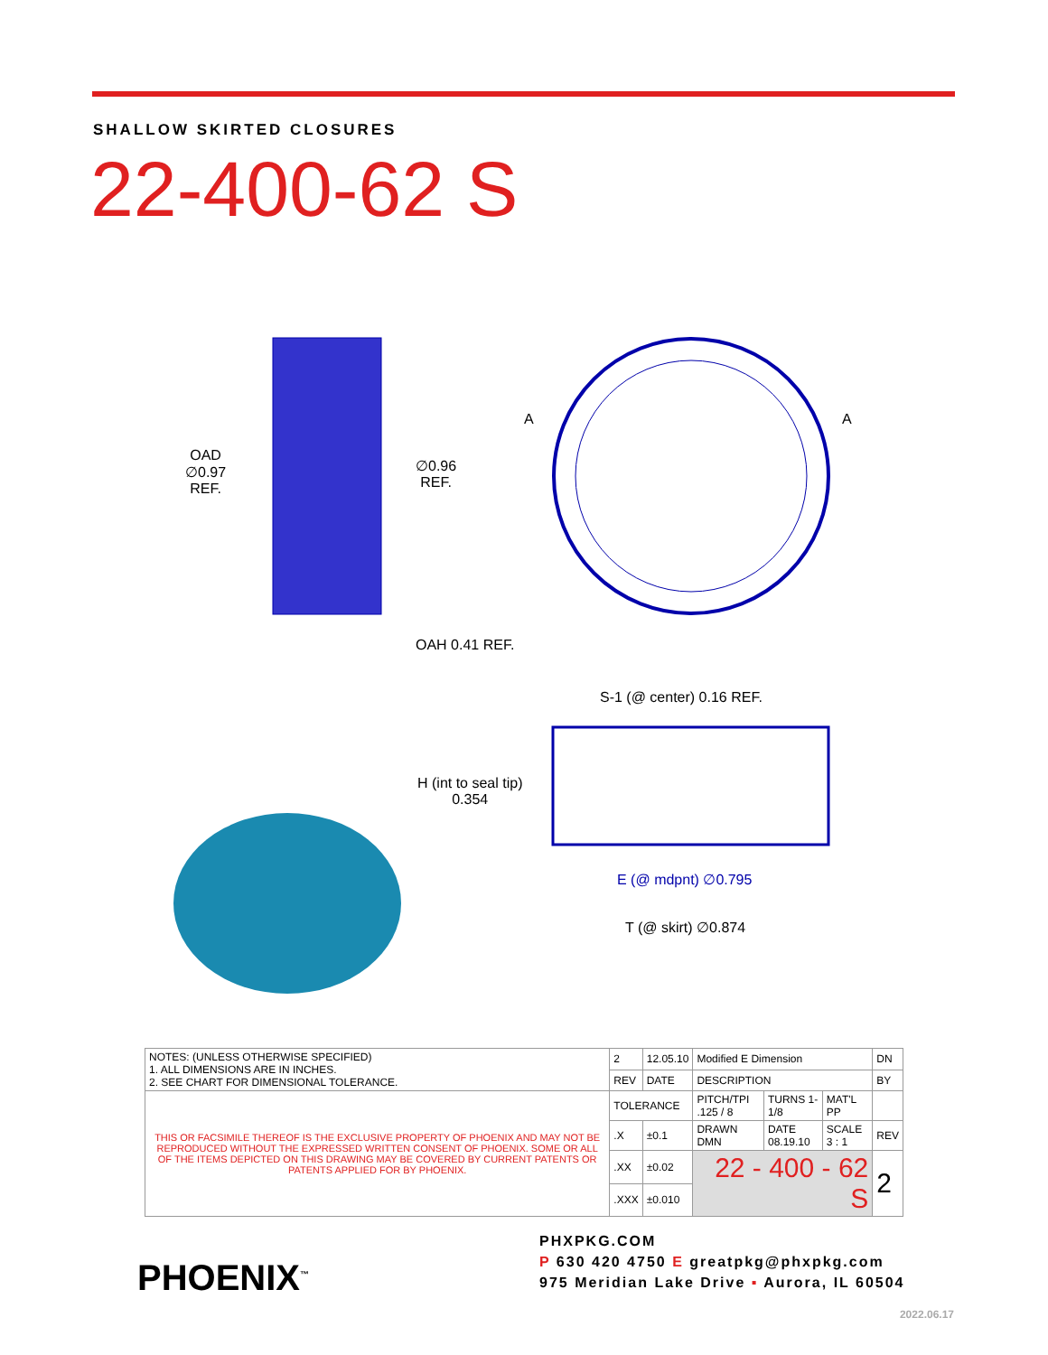SHALLOW SKIRTED CLOSURES
22-400-62 S
OAD
∅0.97
REF.
∅0.96
REF.
A A
OAH 0.41 REF.
S-1 (@ center) 0.16 REF.
H (int to seal tip)
0.354
E (@ mdpnt) ∅0.795
T (@ skirt) ∅0.874
| NOTES: (UNLESS OTHERWISE SPECIFIED) 1. ALL DIMENSIONS ARE IN INCHES. 2. SEE CHART FOR DIMENSIONAL TOLERANCE. | 2 | 12.05.10 | Modified E Dimension | | | DN |
| | REV | DATE | DESCRIPTION | | | BY |
| THIS OR FACSIMILE THEREOF IS THE EXCLUSIVE PROPERTY OF PHOENIX AND MAY NOT BE REPRODUCED WITHOUT THE EXPRESSED WRITTEN CONSENT OF PHOENIX. SOME OR ALL OF THE ITEMS DEPICTED ON THIS DRAWING MAY BE COVERED BY CURRENT PATENTS OR PATENTS APPLIED FOR BY PHOENIX. | TOLERANCE | | PITCH/TPI .125 / 8 | TURNS 1-1/8 | MAT'L PP | |
| | .X | ±0.1 | DRAWN DMN | DATE 08.19.10 | SCALE 3 : 1 | REV |
| | .XX | ±0.02 | 22 - 400 - 62 S | | | 2 |
| | .XXX | ±0.010 | | | | |
PHOENIX<sup>™</sup>
PHXPKG.COM
P 630 420 4750 E greatpkg@phxpkg.com
975 Meridian Lake Drive ▪ Aurora, IL 60504
2022.06.17